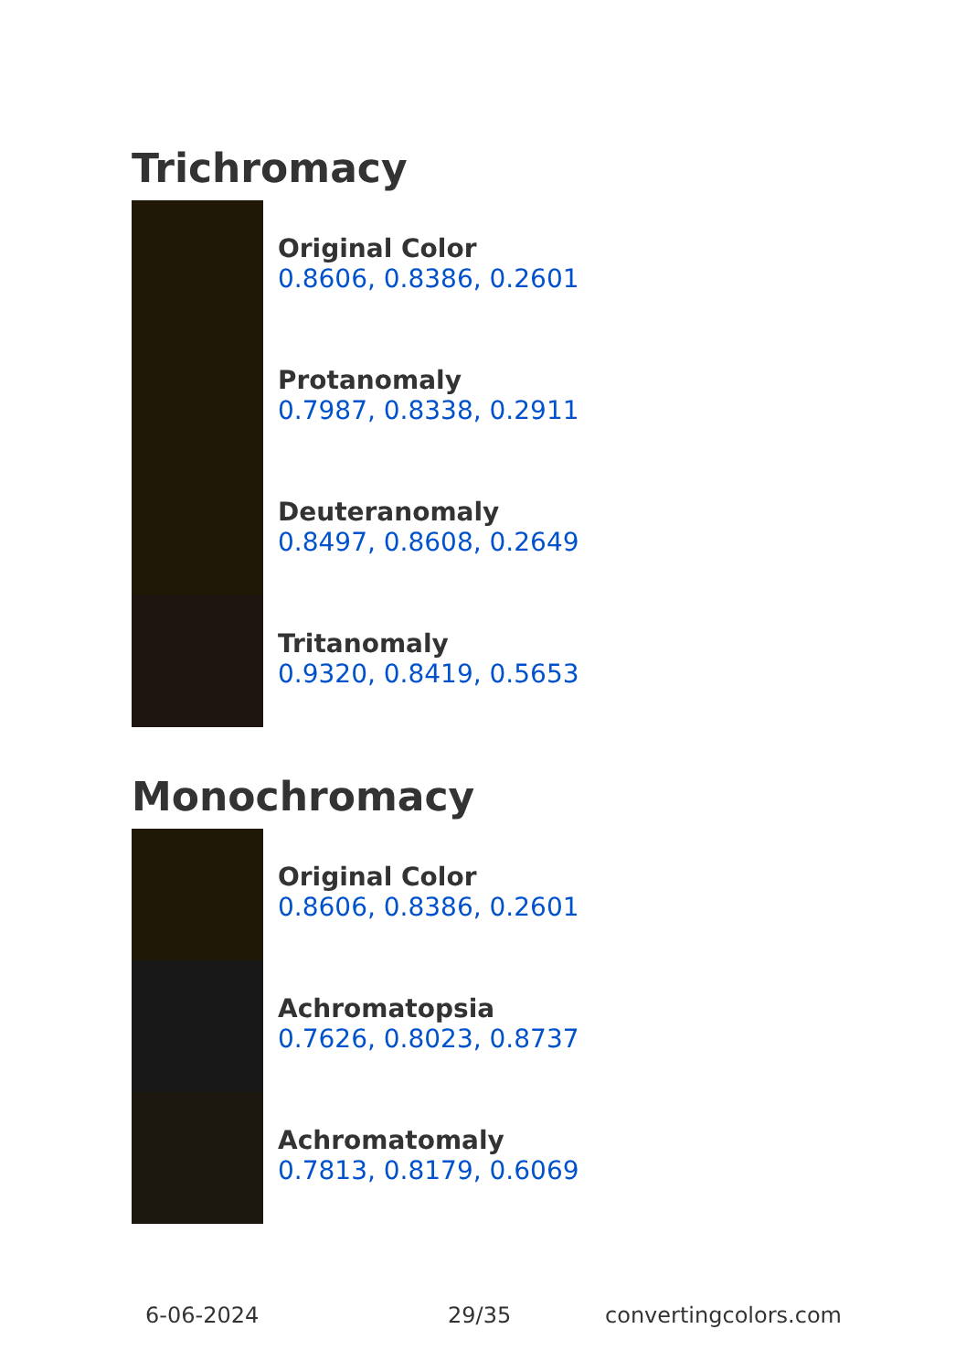Trichromacy
Original Color
0.8606, 0.8386, 0.2601
Protanomaly
0.7987, 0.8338, 0.2911
Deuteranomaly
0.8497, 0.8608, 0.2649
Tritanomaly
0.9320, 0.8419, 0.5653
Monochromacy
Original Color
0.8606, 0.8386, 0.2601
Achromatopsia
0.7626, 0.8023, 0.8737
Achromatomaly
0.7813, 0.8179, 0.6069
6-06-2024 29/35 convertingcolors.com